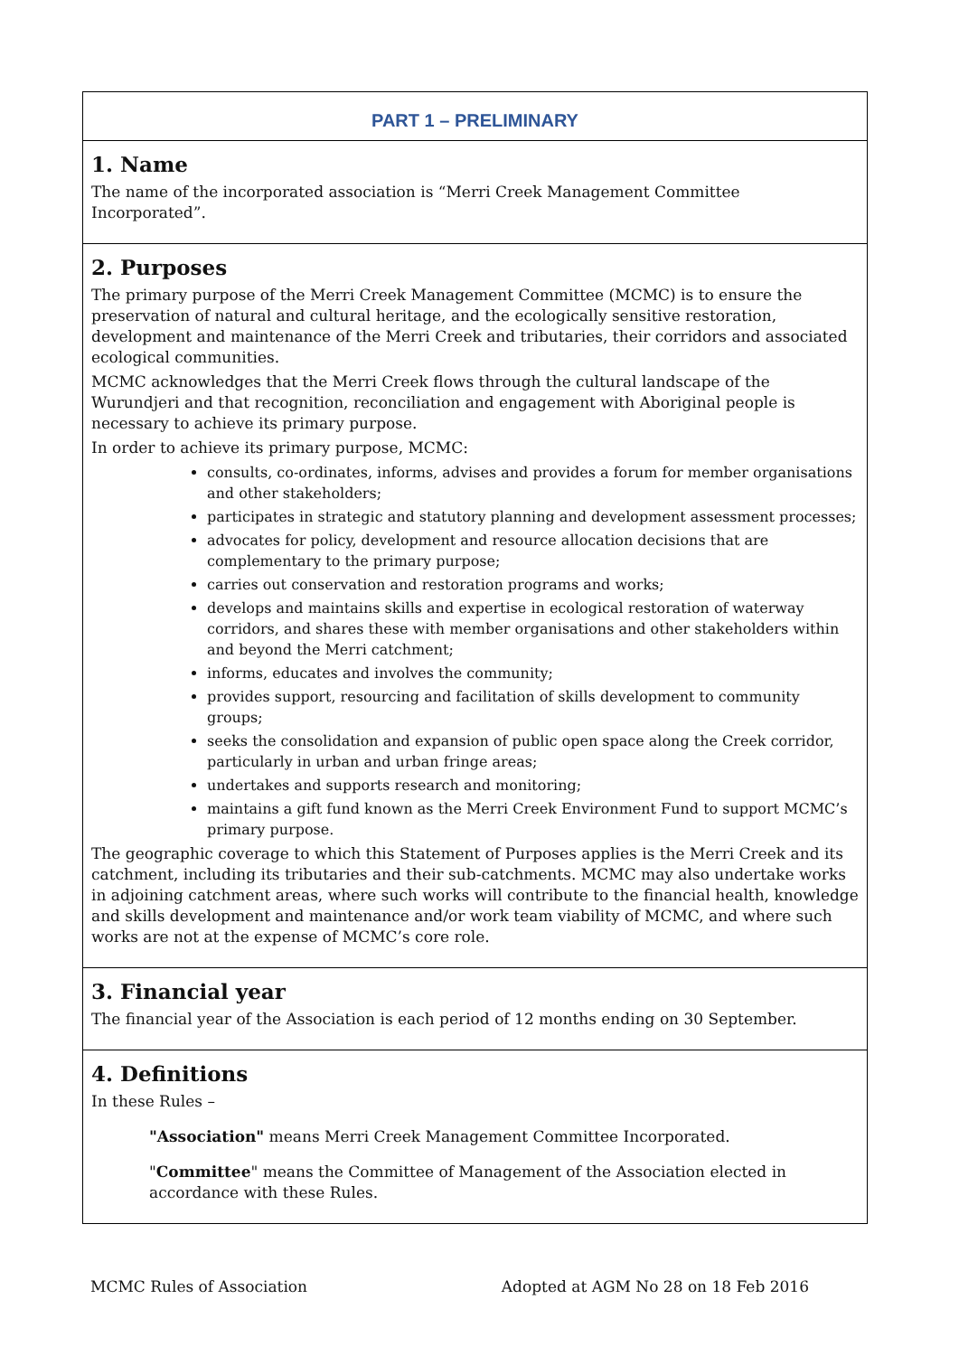PART 1 – PRELIMINARY
1. Name
The name of the incorporated association is “Merri Creek Management Committee Incorporated”.
2. Purposes
The primary purpose of the Merri Creek Management Committee (MCMC) is to ensure the preservation of natural and cultural heritage, and the ecologically sensitive restoration, development and maintenance of the Merri Creek and tributaries, their corridors and associated ecological communities.
MCMC acknowledges that the Merri Creek flows through the cultural landscape of the Wurundjeri and that recognition, reconciliation and engagement with Aboriginal people is necessary to achieve its primary purpose.
In order to achieve its primary purpose, MCMC:
consults, co-ordinates, informs, advises and provides a forum for member organisations and other stakeholders;
participates in strategic and statutory planning and development assessment processes;
advocates for policy, development and resource allocation decisions that are complementary to the primary purpose;
carries out conservation and restoration programs and works;
develops and maintains skills and expertise in ecological restoration of waterway corridors, and shares these with member organisations and other stakeholders within and beyond the Merri catchment;
informs, educates and involves the community;
provides support, resourcing and facilitation of skills development to community groups;
seeks the consolidation and expansion of public open space along the Creek corridor, particularly in urban and urban fringe areas;
undertakes and supports research and monitoring;
maintains a gift fund known as the Merri Creek Environment Fund to support MCMC’s primary purpose.
The geographic coverage to which this Statement of Purposes applies is the Merri Creek and its catchment, including its tributaries and their sub-catchments. MCMC may also undertake works in adjoining catchment areas, where such works will contribute to the financial health, knowledge and skills development and maintenance and/or work team viability of MCMC, and where such works are not at the expense of MCMC’s core role.
3. Financial year
The financial year of the Association is each period of 12 months ending on 30 September.
4. Definitions
In these Rules –
"Association" means Merri Creek Management Committee Incorporated.
"Committee" means the Committee of Management of the Association elected in accordance with these Rules.
MCMC Rules of Association Adopted at AGM No 28 on 18 Feb 2016